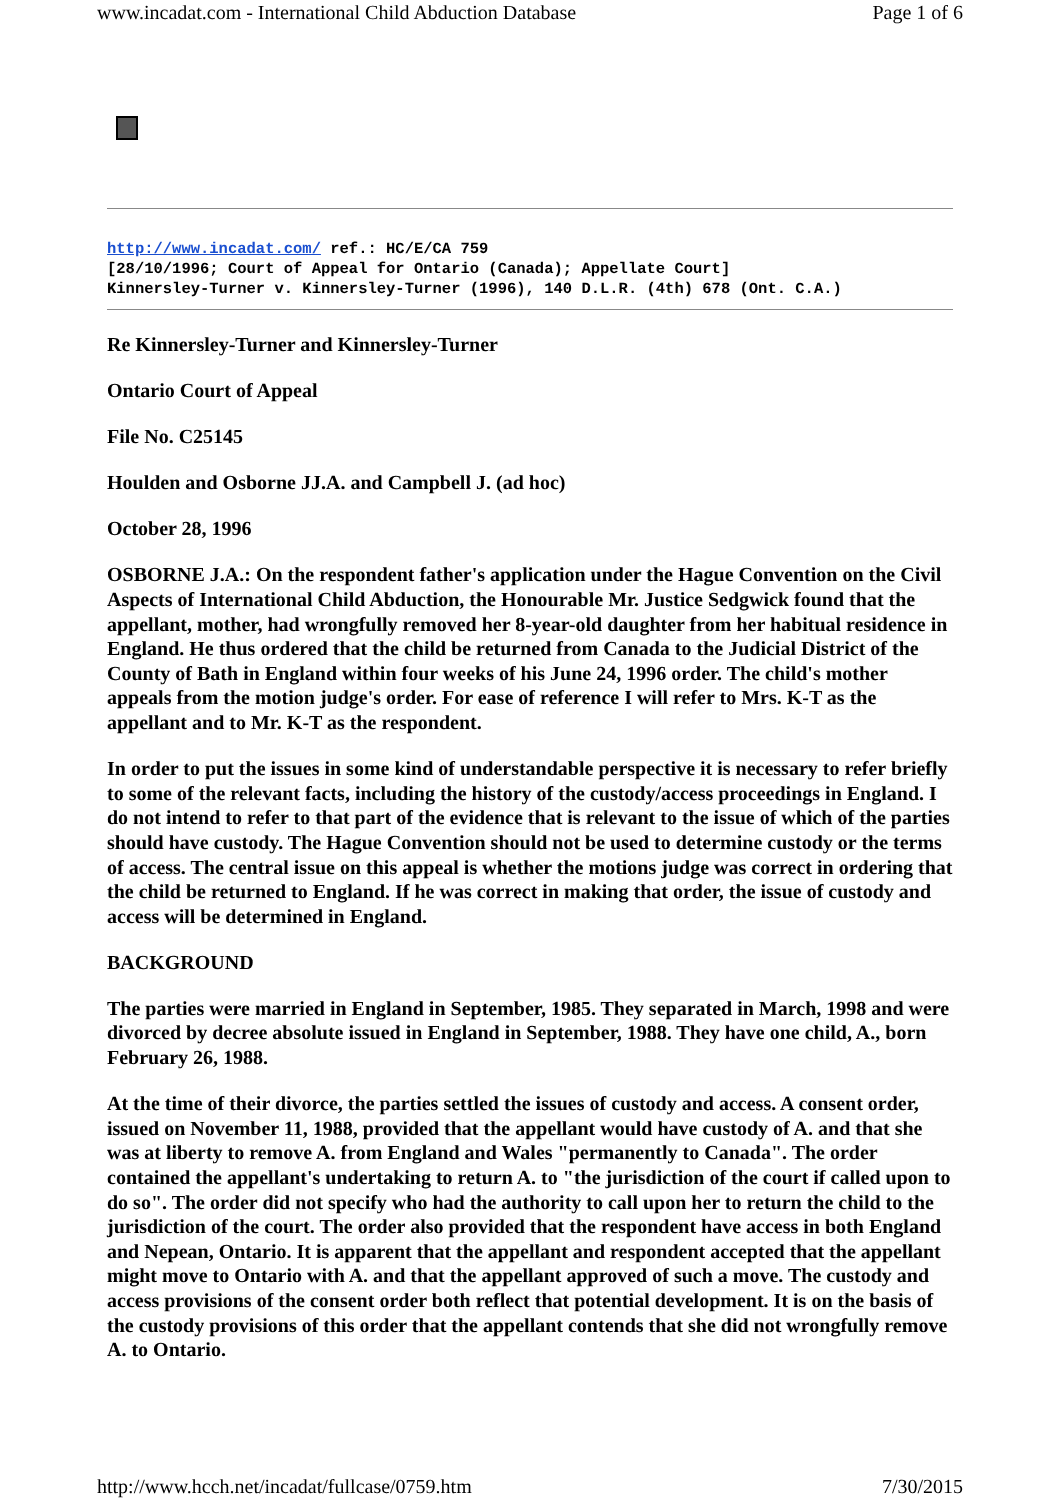www.incadat.com - International Child Abduction Database Page 1 of 6
http://www.incadat.com/ ref.: HC/E/CA 759
[28/10/1996; Court of Appeal for Ontario (Canada); Appellate Court]
Kinnersley-Turner v. Kinnersley-Turner (1996), 140 D.L.R. (4th) 678 (Ont. C.A.)
Re Kinnersley-Turner and Kinnersley-Turner
Ontario Court of Appeal
File No. C25145
Houlden and Osborne JJ.A. and Campbell J. (ad hoc)
October 28, 1996
OSBORNE J.A.: On the respondent father's application under the Hague Convention on the Civil Aspects of International Child Abduction, the Honourable Mr. Justice Sedgwick found that the appellant, mother, had wrongfully removed her 8-year-old daughter from her habitual residence in England. He thus ordered that the child be returned from Canada to the Judicial District of the County of Bath in England within four weeks of his June 24, 1996 order. The child's mother appeals from the motion judge's order. For ease of reference I will refer to Mrs. K-T as the appellant and to Mr. K-T as the respondent.
In order to put the issues in some kind of understandable perspective it is necessary to refer briefly to some of the relevant facts, including the history of the custody/access proceedings in England. I do not intend to refer to that part of the evidence that is relevant to the issue of which of the parties should have custody. The Hague Convention should not be used to determine custody or the terms of access. The central issue on this appeal is whether the motions judge was correct in ordering that the child be returned to England. If he was correct in making that order, the issue of custody and access will be determined in England.
BACKGROUND
The parties were married in England in September, 1985. They separated in March, 1998 and were divorced by decree absolute issued in England in September, 1988. They have one child, A., born February 26, 1988.
At the time of their divorce, the parties settled the issues of custody and access. A consent order, issued on November 11, 1988, provided that the appellant would have custody of A. and that she was at liberty to remove A. from England and Wales "permanently to Canada". The order contained the appellant's undertaking to return A. to "the jurisdiction of the court if called upon to do so". The order did not specify who had the authority to call upon her to return the child to the jurisdiction of the court. The order also provided that the respondent have access in both England and Nepean, Ontario. It is apparent that the appellant and respondent accepted that the appellant might move to Ontario with A. and that the appellant approved of such a move. The custody and access provisions of the consent order both reflect that potential development. It is on the basis of the custody provisions of this order that the appellant contends that she did not wrongfully remove A. to Ontario.
http://www.hcch.net/incadat/fullcase/0759.htm 7/30/2015